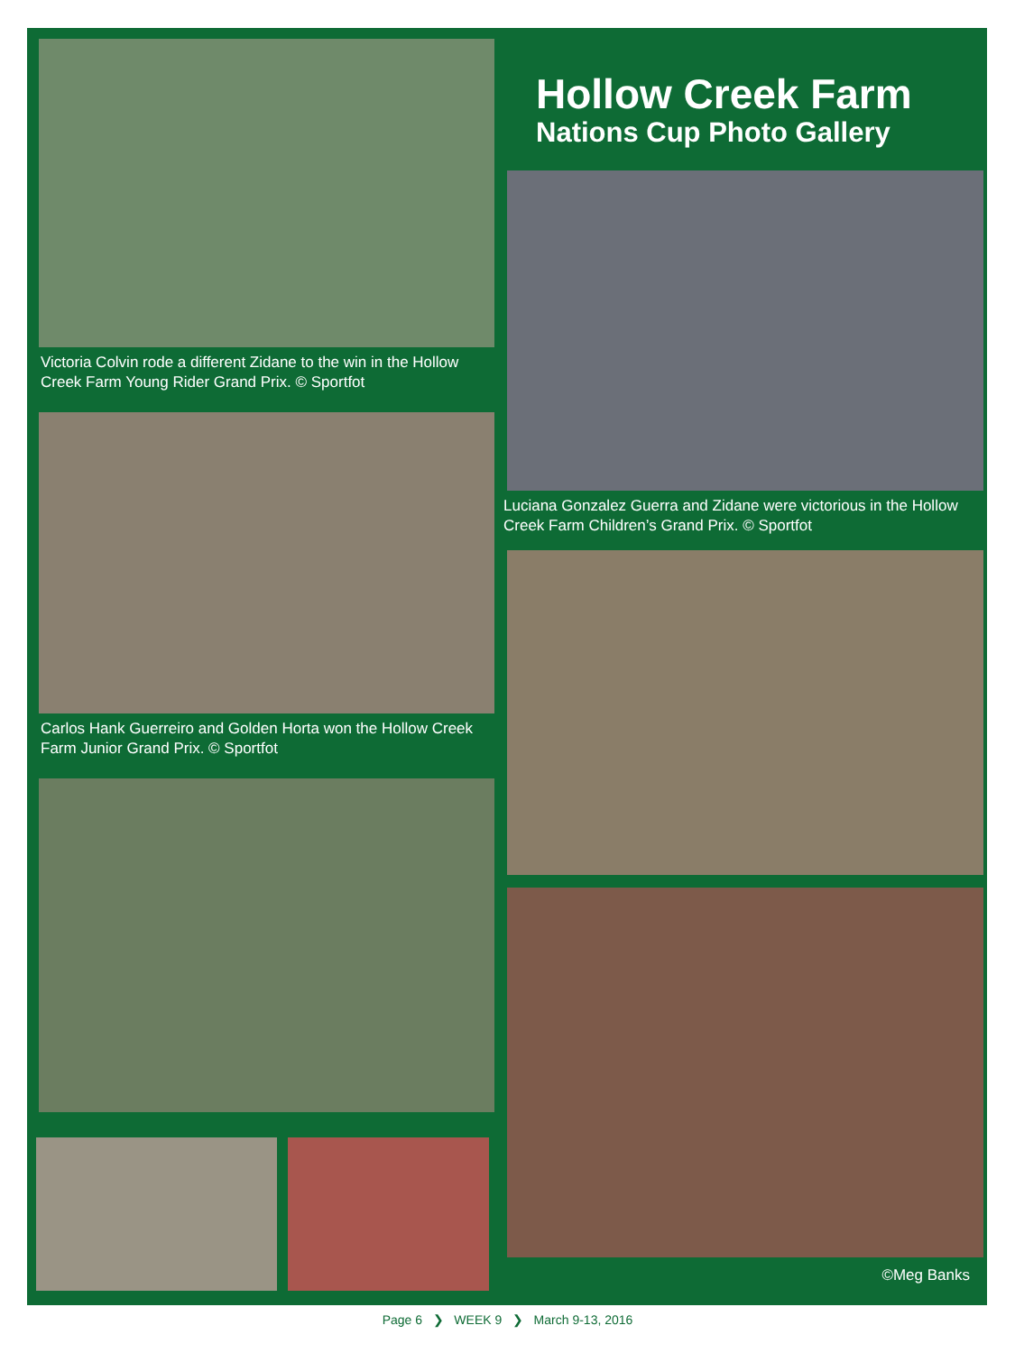Victoria Colvin rode a different Zidane to the win in the Hollow Creek Farm Young Rider Grand Prix. © Sportfot
Carlos Hank Guerreiro and Golden Horta won the Hollow Creek Farm Junior Grand Prix. © Sportfot
Hollow Creek Farm
Nations Cup Photo Gallery
Luciana Gonzalez Guerra and Zidane were victorious in the Hollow Creek Farm Children’s Grand Prix. © Sportfot
©Meg Banks
Page 6 ❯ WEEK 9 ❯ March 9-13, 2016